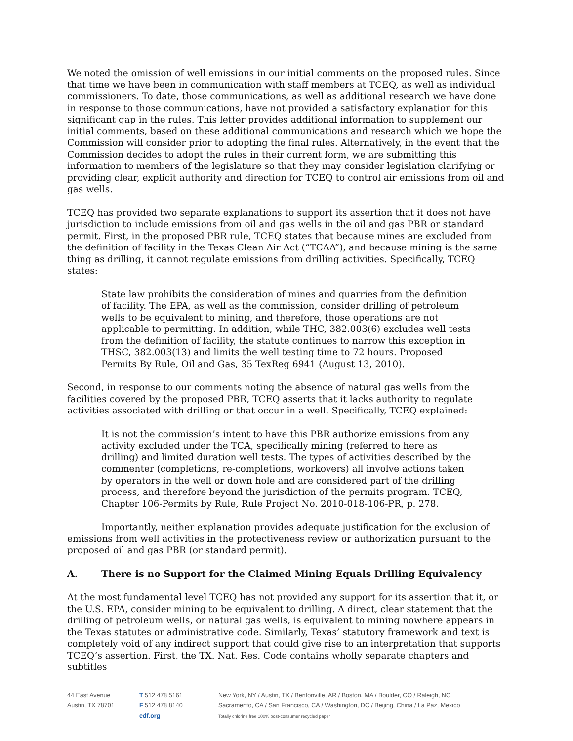We noted the omission of well emissions in our initial comments on the proposed rules. Since that time we have been in communication with staff members at TCEQ, as well as individual commissioners. To date, those communications, as well as additional research we have done in response to those communications, have not provided a satisfactory explanation for this significant gap in the rules. This letter provides additional information to supplement our initial comments, based on these additional communications and research which we hope the Commission will consider prior to adopting the final rules. Alternatively, in the event that the Commission decides to adopt the rules in their current form, we are submitting this information to members of the legislature so that they may consider legislation clarifying or providing clear, explicit authority and direction for TCEQ to control air emissions from oil and gas wells.
TCEQ has provided two separate explanations to support its assertion that it does not have jurisdiction to include emissions from oil and gas wells in the oil and gas PBR or standard permit. First, in the proposed PBR rule, TCEQ states that because mines are excluded from the definition of facility in the Texas Clean Air Act (“TCAA”), and because mining is the same thing as drilling, it cannot regulate emissions from drilling activities. Specifically, TCEQ states:
State law prohibits the consideration of mines and quarries from the definition of facility. The EPA, as well as the commission, consider drilling of petroleum wells to be equivalent to mining, and therefore, those operations are not applicable to permitting. In addition, while THC, 382.003(6) excludes well tests from the definition of facility, the statute continues to narrow this exception in THSC, 382.003(13) and limits the well testing time to 72 hours. Proposed Permits By Rule, Oil and Gas, 35 TexReg 6941 (August 13, 2010).
Second, in response to our comments noting the absence of natural gas wells from the facilities covered by the proposed PBR, TCEQ asserts that it lacks authority to regulate activities associated with drilling or that occur in a well. Specifically, TCEQ explained:
It is not the commission’s intent to have this PBR authorize emissions from any activity excluded under the TCA, specifically mining (referred to here as drilling) and limited duration well tests. The types of activities described by the commenter (completions, re-completions, workovers) all involve actions taken by operators in the well or down hole and are considered part of the drilling process, and therefore beyond the jurisdiction of the permits program. TCEQ, Chapter 106-Permits by Rule, Rule Project No. 2010-018-106-PR, p. 278.
Importantly, neither explanation provides adequate justification for the exclusion of emissions from well activities in the protectiveness review or authorization pursuant to the proposed oil and gas PBR (or standard permit).
A. There is no Support for the Claimed Mining Equals Drilling Equivalency
At the most fundamental level TCEQ has not provided any support for its assertion that it, or the U.S. EPA, consider mining to be equivalent to drilling. A direct, clear statement that the drilling of petroleum wells, or natural gas wells, is equivalent to mining nowhere appears in the Texas statutes or administrative code. Similarly, Texas’ statutory framework and text is completely void of any indirect support that could give rise to an interpretation that supports TCEQ’s assertion. First, the TX. Nat. Res. Code contains wholly separate chapters and subtitles
44 East Avenue
Austin, TX 78701
T 512 478 5161
F 512 478 8140
edf.org
New York, NY / Austin, TX / Bentonville, AR / Boston, MA / Boulder, CO / Raleigh, NC
Sacramento, CA / San Francisco, CA / Washington, DC / Beijing, China / La Paz, Mexico
Totally chlorine free 100% post-consumer recycled paper